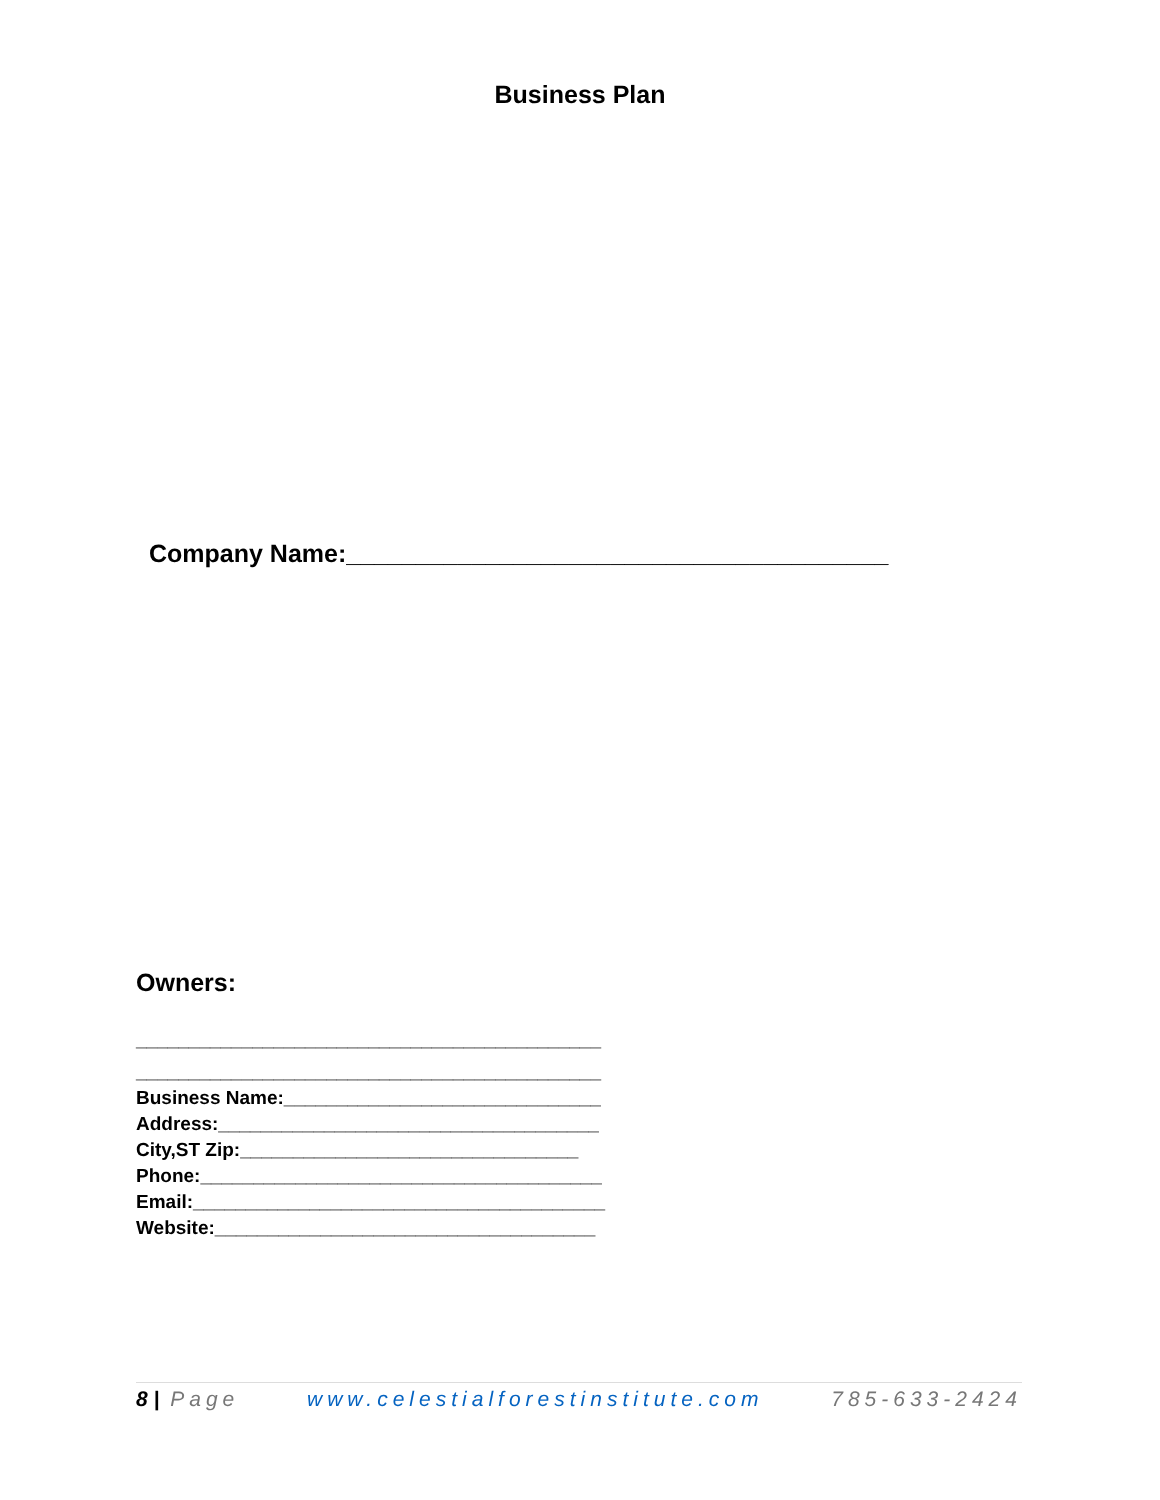Business Plan
Company Name:_______________________________________
Owners:
____________________________________________
____________________________________________
Business Name:______________________________
Address:____________________________________
City,ST Zip:________________________________
Phone:______________________________________
Email:_______________________________________
Website:____________________________________
8 | Page www.celestialforestinstitute.com 785-633-2424